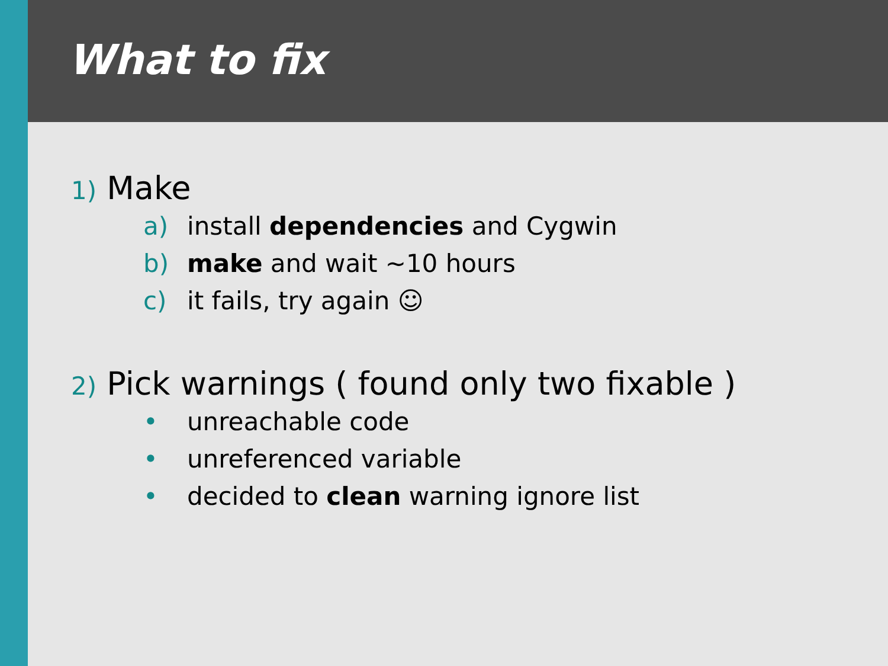What to fix
1) Make
a) install dependencies and Cygwin
b) make and wait ~10 hours
c) it fails, try again ☺
2) Pick warnings ( found only two fixable )
• unreachable code
• unreferenced variable
• decided to clean warning ignore list